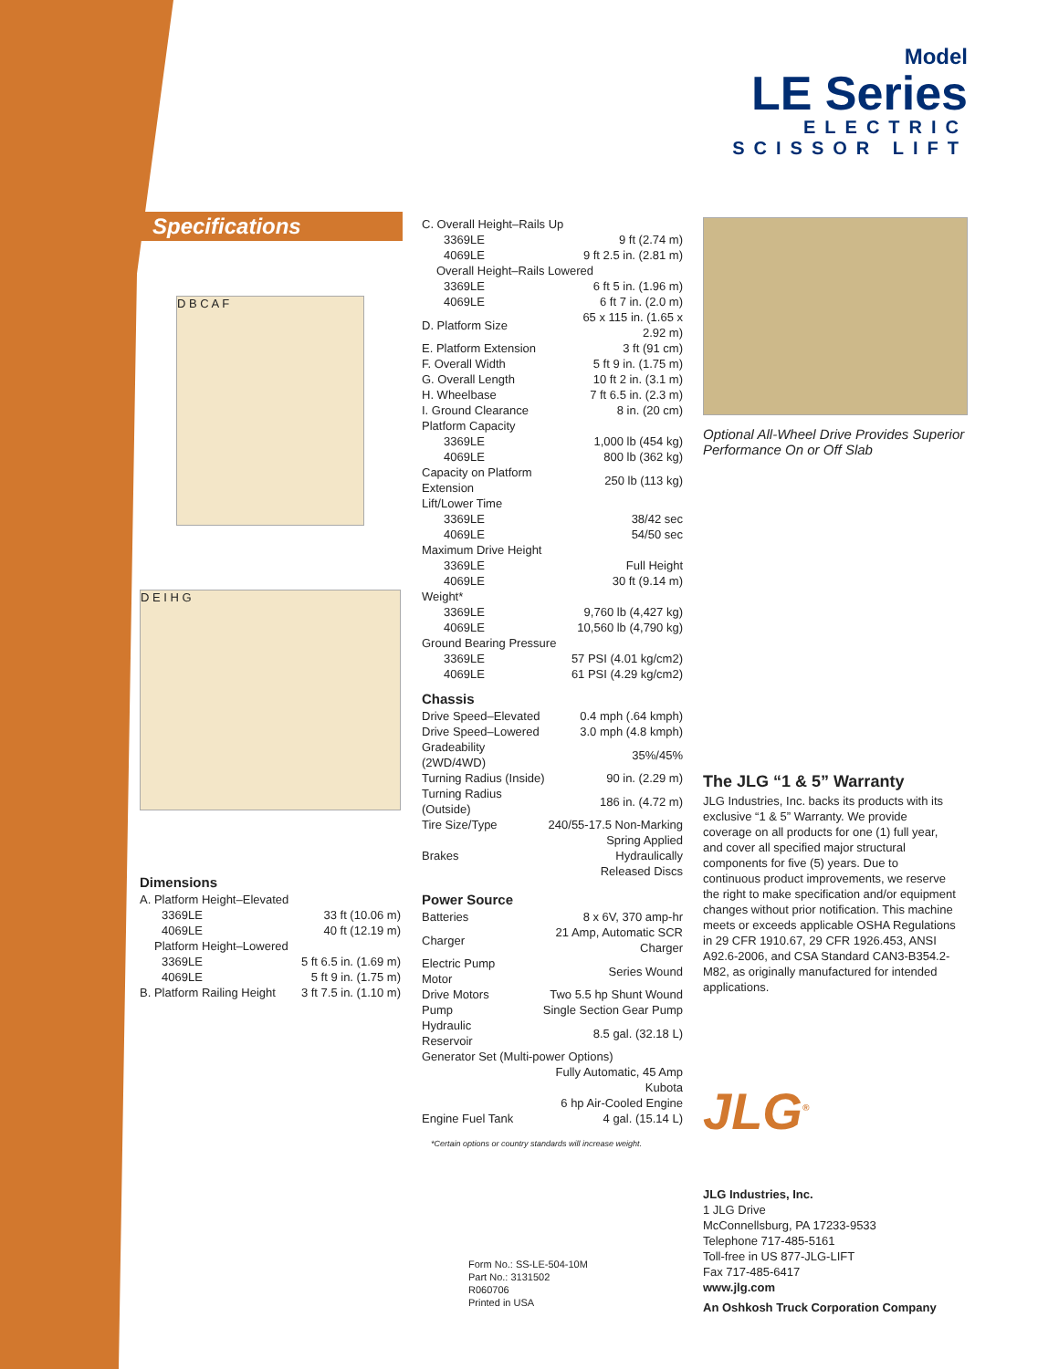Model
LE Series
ELECTRIC
SCISSOR LIFT
Specifications
D B C A F
D E I H G
Dimensions
| A. Platform Height–Elevated | |
| 3369LE | 33 ft (10.06 m) |
| 4069LE | 40 ft (12.19 m) |
| Platform Height–Lowered | |
| 3369LE | 5 ft 6.5 in. (1.69 m) |
| 4069LE | 5 ft 9 in. (1.75 m) |
| B. Platform Railing Height | 3 ft 7.5 in. (1.10 m) |
| C. Overall Height–Rails Up | |
| 3369LE | 9 ft (2.74 m) |
| 4069LE | 9 ft 2.5 in. (2.81 m) |
| Overall Height–Rails Lowered | |
| 3369LE | 6 ft 5 in. (1.96 m) |
| 4069LE | 6 ft 7 in. (2.0 m) |
| D. Platform Size | 65 x 115 in. (1.65 x 2.92 m) |
| E. Platform Extension | 3 ft (91 cm) |
| F. Overall Width | 5 ft 9 in. (1.75 m) |
| G. Overall Length | 10 ft 2 in. (3.1 m) |
| H. Wheelbase | 7 ft 6.5 in. (2.3 m) |
| I. Ground Clearance | 8 in. (20 cm) |
| Platform Capacity | |
| 3369LE | 1,000 lb (454 kg) |
| 4069LE | 800 lb (362 kg) |
| Capacity on Platform Extension | 250 lb (113 kg) |
| Lift/Lower Time | |
| 3369LE | 38/42 sec |
| 4069LE | 54/50 sec |
| Maximum Drive Height | |
| 3369LE | Full Height |
| 4069LE | 30 ft (9.14 m) |
| Weight* | |
| 3369LE | 9,760 lb (4,427 kg) |
| 4069LE | 10,560 lb (4,790 kg) |
| Ground Bearing Pressure | |
| 3369LE | 57 PSI (4.01 kg/cm2) |
| 4069LE | 61 PSI (4.29 kg/cm2) |
Chassis
| Drive Speed–Elevated | 0.4 mph (.64 kmph) |
| Drive Speed–Lowered | 3.0 mph (4.8 kmph) |
| Gradeability (2WD/4WD) | 35%/45% |
| Turning Radius (Inside) | 90 in. (2.29 m) |
| Turning Radius (Outside) | 186 in. (4.72 m) |
| Tire Size/Type | 240/55-17.5 Non-Marking |
| Brakes | Spring Applied Hydraulically Released Discs |
Power Source
| Batteries | 8 x 6V, 370 amp-hr |
| Charger | 21 Amp, Automatic SCR Charger |
| Electric Pump Motor | Series Wound |
| Drive Motors | Two 5.5 hp Shunt Wound |
| Pump | Single Section Gear Pump |
| Hydraulic Reservoir | 8.5 gal. (32.18 L) |
| Generator Set (Multi-power Options) | |
| | Fully Automatic, 45 Amp Kubota 6 hp Air-Cooled Engine |
| Engine Fuel Tank | 4 gal. (15.14 L) |
*Certain options or country standards will increase weight.
Optional All-Wheel Drive Provides Superior Performance On or Off Slab
The JLG “1 & 5” Warranty
JLG Industries, Inc. backs its products with its exclusive “1 & 5” Warranty. We provide coverage on all products for one (1) full year, and cover all specified major structural components for five (5) years. Due to continuous product improvements, we reserve the right to make specification and/or equipment changes without prior notification. This machine meets or exceeds applicable OSHA Regulations in 29 CFR 1910.67, 29 CFR 1926.453, ANSI A92.6-2006, and CSA Standard CAN3-B354.2-M82, as originally manufactured for intended applications.
JLG<sup>®</sup>
JLG Industries, Inc.
1 JLG Drive
McConnellsburg, PA 17233-9533
Telephone 717-485-5161
Toll-free in US 877-JLG-LIFT
Fax 717-485-6417
www.jlg.com
An Oshkosh Truck Corporation Company
Form No.: SS-LE-504-10M
Part No.: 3131502
R060706
Printed in USA